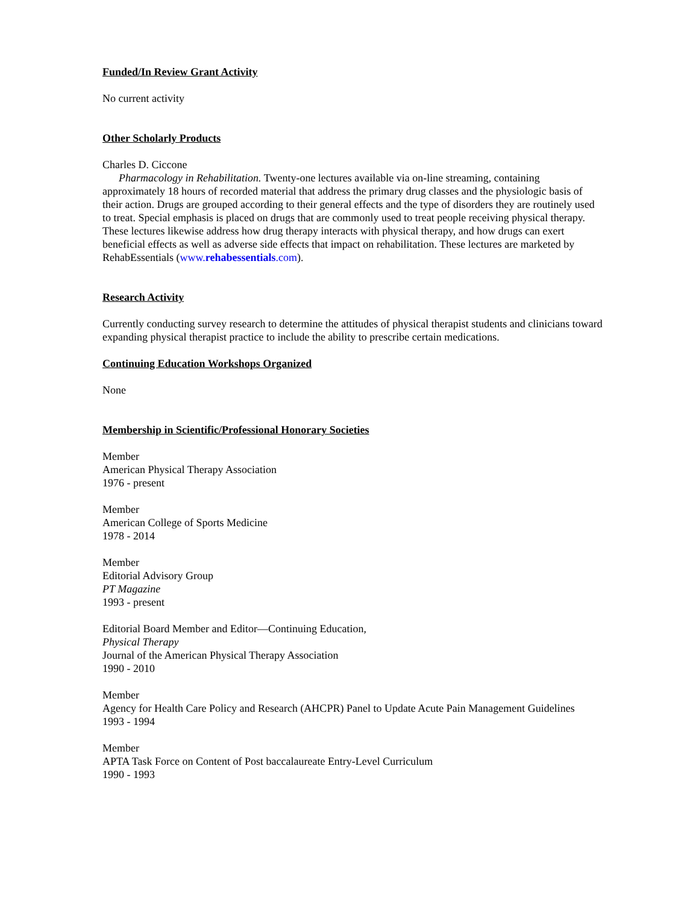Funded/In Review Grant Activity
No current activity
Other Scholarly Products
Charles D. Ciccone
Pharmacology in Rehabilitation. Twenty-one lectures available via on-line streaming, containing approximately 18 hours of recorded material that address the primary drug classes and the physiologic basis of their action. Drugs are grouped according to their general effects and the type of disorders they are routinely used to treat. Special emphasis is placed on drugs that are commonly used to treat people receiving physical therapy. These lectures likewise address how drug therapy interacts with physical therapy, and how drugs can exert beneficial effects as well as adverse side effects that impact on rehabilitation. These lectures are marketed by RehabEssentials (www.rehabessentials.com).
Research Activity
Currently conducting survey research to determine the attitudes of physical therapist students and clinicians toward expanding physical therapist practice to include the ability to prescribe certain medications.
Continuing Education Workshops Organized
None
Membership in Scientific/Professional Honorary Societies
Member
American Physical Therapy Association
1976 - present
Member
American College of Sports Medicine
1978 - 2014
Member
Editorial Advisory Group
PT Magazine
1993 - present
Editorial Board Member and Editor—Continuing Education,
Physical Therapy
Journal of the American Physical Therapy Association
1990 - 2010
Member
Agency for Health Care Policy and Research (AHCPR) Panel to Update Acute Pain Management Guidelines
1993 - 1994
Member
APTA Task Force on Content of Post baccalaureate Entry-Level Curriculum
1990 - 1993